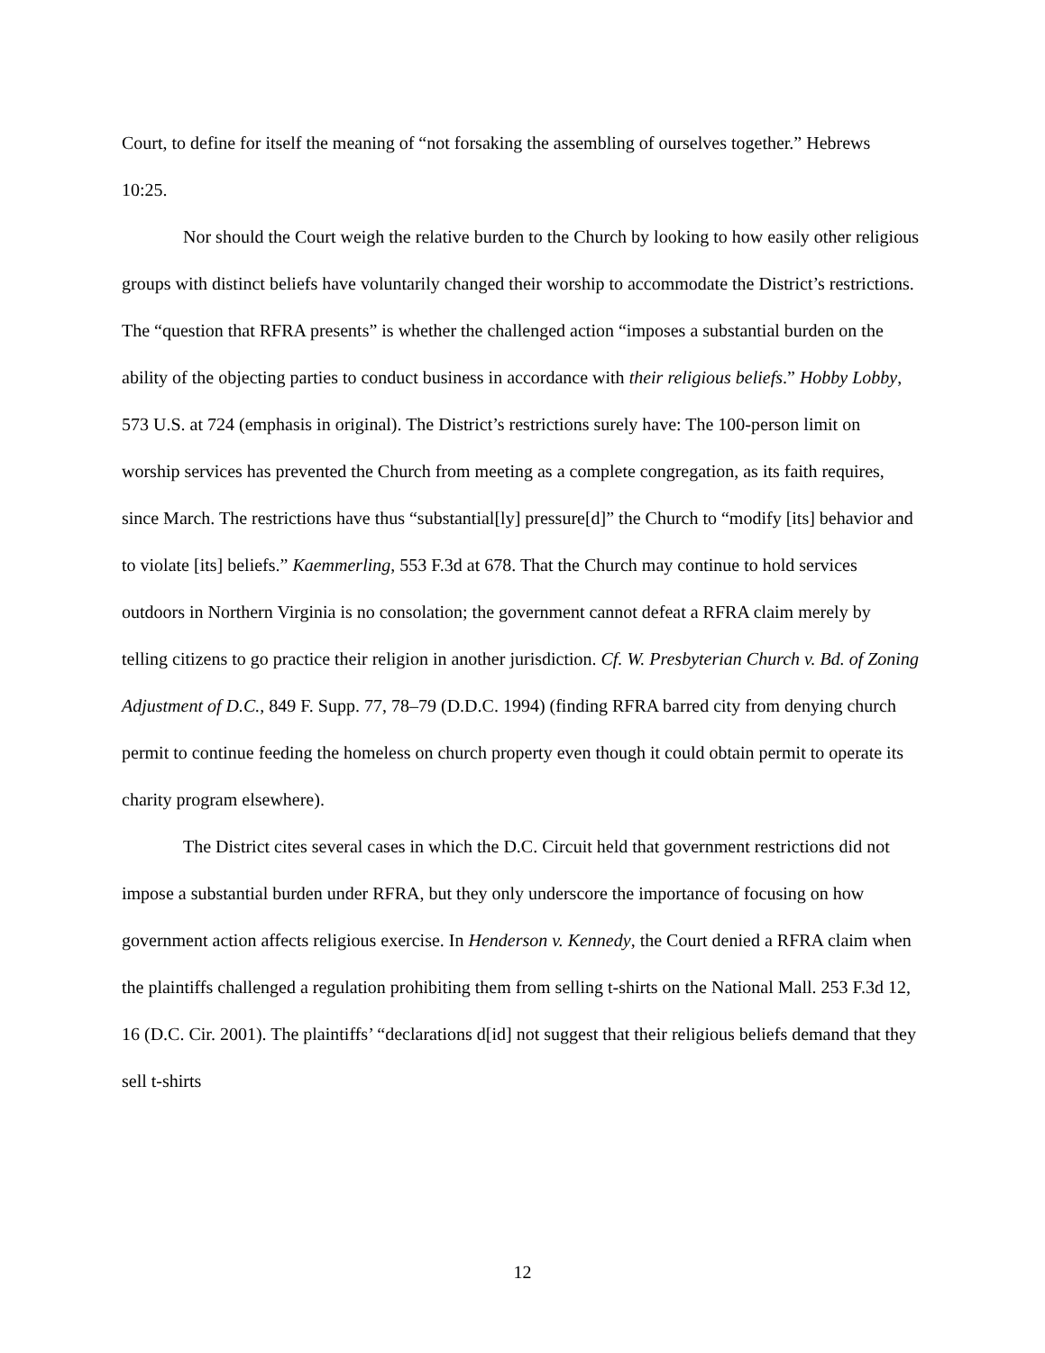Court, to define for itself the meaning of “not forsaking the assembling of ourselves together.” Hebrews 10:25.
Nor should the Court weigh the relative burden to the Church by looking to how easily other religious groups with distinct beliefs have voluntarily changed their worship to accommodate the District’s restrictions. The “question that RFRA presents” is whether the challenged action “imposes a substantial burden on the ability of the objecting parties to conduct business in accordance with their religious beliefs.” Hobby Lobby, 573 U.S. at 724 (emphasis in original). The District’s restrictions surely have: The 100-person limit on worship services has prevented the Church from meeting as a complete congregation, as its faith requires, since March. The restrictions have thus “substantial[ly] pressure[d]” the Church to “modify [its] behavior and to violate [its] beliefs.” Kaemmerling, 553 F.3d at 678. That the Church may continue to hold services outdoors in Northern Virginia is no consolation; the government cannot defeat a RFRA claim merely by telling citizens to go practice their religion in another jurisdiction. Cf. W. Presbyterian Church v. Bd. of Zoning Adjustment of D.C., 849 F. Supp. 77, 78–79 (D.D.C. 1994) (finding RFRA barred city from denying church permit to continue feeding the homeless on church property even though it could obtain permit to operate its charity program elsewhere).
The District cites several cases in which the D.C. Circuit held that government restrictions did not impose a substantial burden under RFRA, but they only underscore the importance of focusing on how government action affects religious exercise. In Henderson v. Kennedy, the Court denied a RFRA claim when the plaintiffs challenged a regulation prohibiting them from selling t-shirts on the National Mall. 253 F.3d 12, 16 (D.C. Cir. 2001). The plaintiffs’ “declarations d[id] not suggest that their religious beliefs demand that they sell t-shirts
12